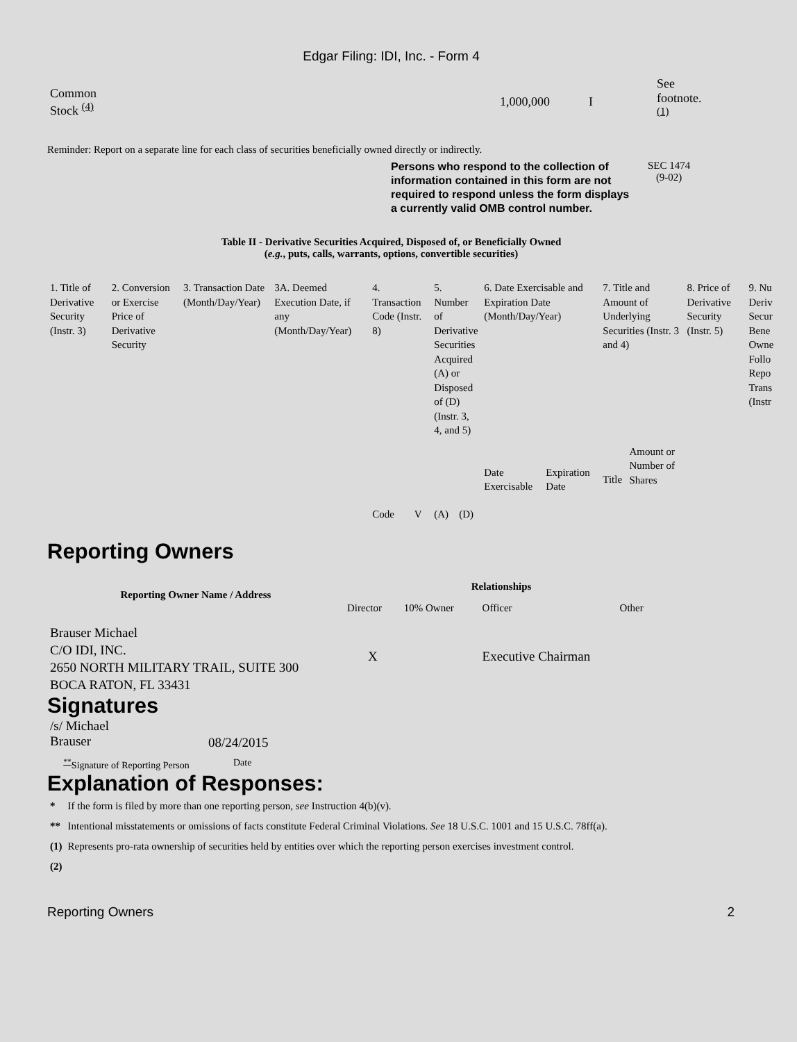Edgar Filing: IDI, Inc. - Form 4
| Common Stock <sup>(4)</sup> | 1,000,000 | I | See footnote. <sup>(1)</sup> |
Reminder: Report on a separate line for each class of securities beneficially owned directly or indirectly.
Persons who respond to the collection of information contained in this form are not required to respond unless the form displays a currently valid OMB control number.
SEC 1474
(9-02)
Table II - Derivative Securities Acquired, Disposed of, or Beneficially Owned
(e.g., puts, calls, warrants, options, convertible securities)
| 1. Title of Derivative Security (Instr. 3) | 2. Conversion or Exercise Price of Derivative Security | 3. Transaction Date (Month/Day/Year) | 3A. Deemed Execution Date, if any (Month/Day/Year) | 4. Transaction Code (Instr. 8) | | 5. Number of Derivative Securities Acquired (A) or Disposed of (D) (Instr. 3, 4, and 5) | | 6. Date Exercisable and Expiration Date (Month/Day/Year) | | 7. Title and Amount of Underlying Securities (Instr. 3 and 4) | | 8. Price of Derivative Security (Instr. 5) | 9. Nu Deriv Secur Bene Owne Follo Repo Trans (Instr |
| | | | | Code | V | (A) | (D) | Date Exercisable | Expiration Date | Title | Amount or Number of Shares | | |
Reporting Owners
| Reporting Owner Name / Address | Relationships | | | |
| --- | --- | --- | --- | --- |
| | Director | 10% Owner | Officer | Other |
| Brauser Michael C/O IDI, INC. 2650 NORTH MILITARY TRAIL, SUITE 300 BOCA RATON, FL 33431 | X | | Executive Chairman | |
Signatures
| /s/ Michael Brauser | 08/24/2015 |
| <sup>**</sup> Signature of Reporting Person | Date |
Explanation of Responses:
| * | If the form is filed by more than one reporting person, see Instruction 4(b)(v). |
| ** | Intentional misstatements or omissions of facts constitute Federal Criminal Violations. See 18 U.S.C. 1001 and 15 U.S.C. 78ff(a). |
| (1) | Represents pro-rata ownership of securities held by entities over which the reporting person exercises investment control. |
| (2) | |
Reporting Owners 2